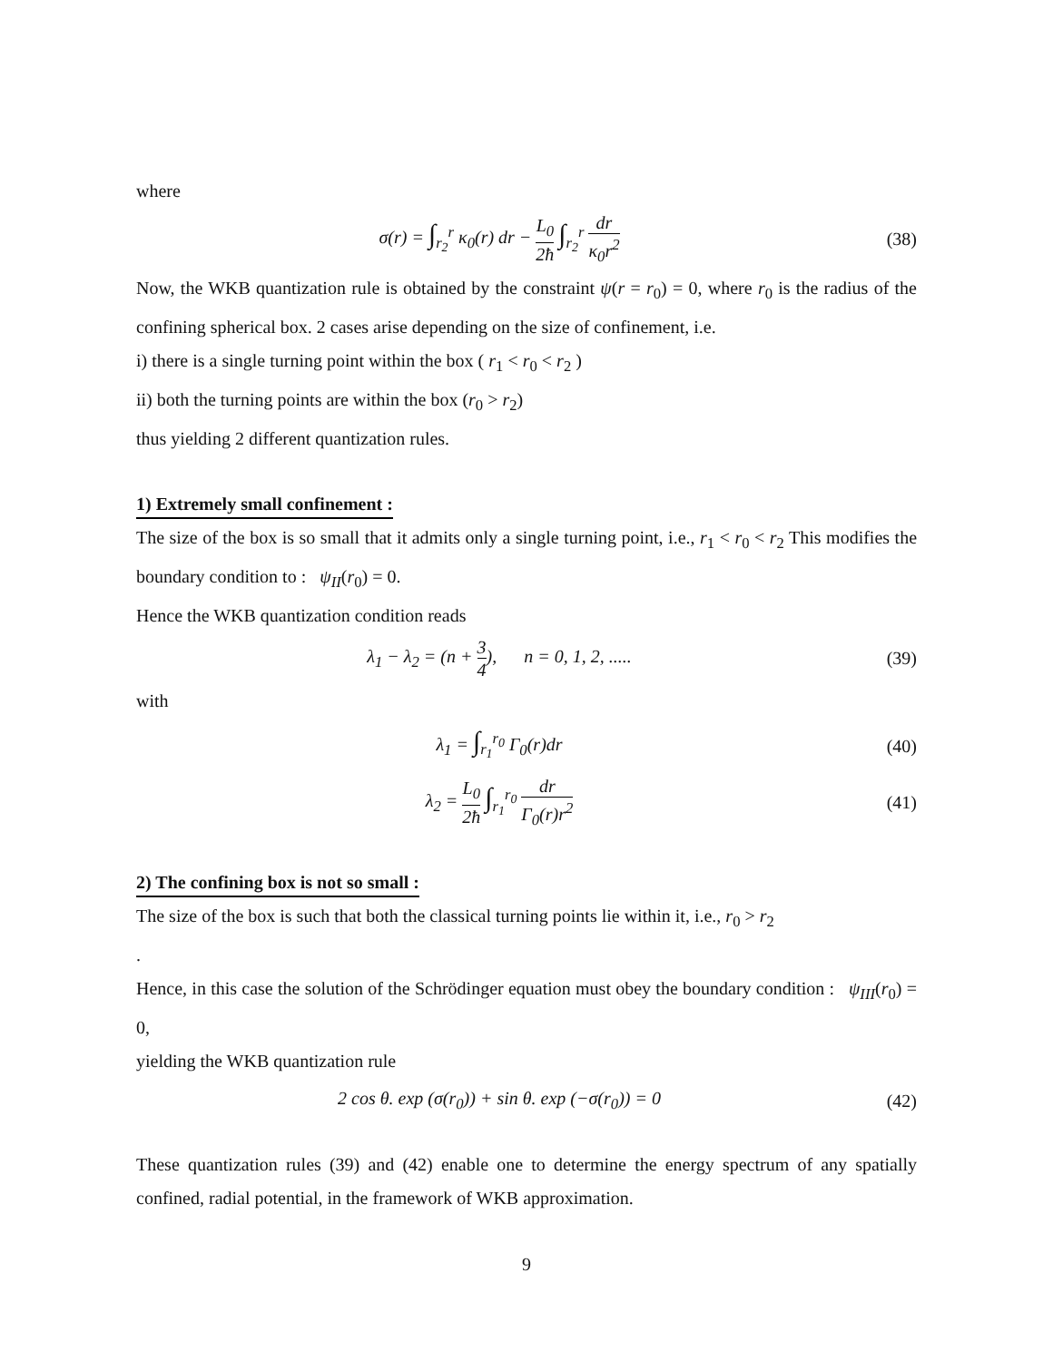where
σ(r) = ∫<sub>r<sub>2</sub></sub><sup>r</sup> κ<sub>0</sub>(r) dr − L<sub>0</sub> 2ħ ∫<sub>r<sub>2</sub></sub><sup>r</sup> dr κ<sub>0</sub>r<sup>2</sup>
(38)
Now, the WKB quantization rule is obtained by the constraint ψ(r = r<sub>0</sub>) = 0, where r<sub>0</sub> is the radius of the confining spherical box. 2 cases arise depending on the size of confinement, i.e.
i) there is a single turning point within the box ( r<sub>1</sub> < r<sub>0</sub> < r<sub>2</sub> )
ii) both the turning points are within the box (r<sub>0</sub> > r<sub>2</sub>)
thus yielding 2 different quantization rules.
1) Extremely small confinement :
The size of the box is so small that it admits only a single turning point, i.e., r<sub>1</sub> < r<sub>0</sub> < r<sub>2</sub> This modifies the boundary condition to : ψ<sub>II</sub>(r<sub>0</sub>) = 0.
Hence the WKB quantization condition reads
λ<sub>1</sub> − λ<sub>2</sub> = (n + 3 4), n = 0, 1, 2, .....
(39)
with
λ<sub>1</sub> = ∫<sub>r<sub>1</sub></sub><sup>r<sub>0</sub></sup> Γ<sub>0</sub>(r)dr (40)
λ<sub>2</sub> = L<sub>0</sub> 2ħ ∫<sub>r<sub>1</sub></sub><sup>r<sub>0</sub></sup> dr Γ<sub>0</sub>(r)r<sup>2</sup>
(41)
2) The confining box is not so small :
The size of the box is such that both the classical turning points lie within it, i.e., r<sub>0</sub> > r<sub>2</sub>
.
Hence, in this case the solution of the Schrödinger equation must obey the boundary condition : ψ<sub>III</sub>(r<sub>0</sub>) = 0,
yielding the WKB quantization rule
2 cos θ. exp (σ(r<sub>0</sub>)) + sin θ. exp (−σ(r<sub>0</sub>)) = 0
(42)
These quantization rules (39) and (42) enable one to determine the energy spectrum of any spatially confined, radial potential, in the framework of WKB approximation.
9